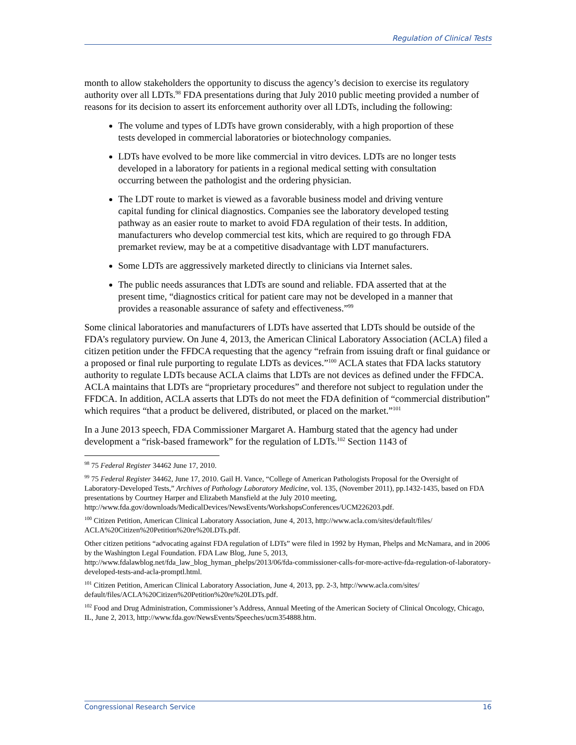Regulation of Clinical Tests
month to allow stakeholders the opportunity to discuss the agency’s decision to exercise its regulatory authority over all LDTs.<sup>98</sup> FDA presentations during that July 2010 public meeting provided a number of reasons for its decision to assert its enforcement authority over all LDTs, including the following:
The volume and types of LDTs have grown considerably, with a high proportion of these tests developed in commercial laboratories or biotechnology companies.
LDTs have evolved to be more like commercial in vitro devices. LDTs are no longer tests developed in a laboratory for patients in a regional medical setting with consultation occurring between the pathologist and the ordering physician.
The LDT route to market is viewed as a favorable business model and driving venture capital funding for clinical diagnostics. Companies see the laboratory developed testing pathway as an easier route to market to avoid FDA regulation of their tests. In addition, manufacturers who develop commercial test kits, which are required to go through FDA premarket review, may be at a competitive disadvantage with LDT manufacturers.
Some LDTs are aggressively marketed directly to clinicians via Internet sales.
The public needs assurances that LDTs are sound and reliable. FDA asserted that at the present time, “diagnostics critical for patient care may not be developed in a manner that provides a reasonable assurance of safety and effectiveness.”<sup>99</sup>
Some clinical laboratories and manufacturers of LDTs have asserted that LDTs should be outside of the FDA’s regulatory purview. On June 4, 2013, the American Clinical Laboratory Association (ACLA) filed a citizen petition under the FFDCA requesting that the agency “refrain from issuing draft or final guidance or a proposed or final rule purporting to regulate LDTs as devices.”<sup>100</sup> ACLA states that FDA lacks statutory authority to regulate LDTs because ACLA claims that LDTs are not devices as defined under the FFDCA. ACLA maintains that LDTs are “proprietary procedures” and therefore not subject to regulation under the FFDCA. In addition, ACLA asserts that LDTs do not meet the FDA definition of “commercial distribution” which requires “that a product be delivered, distributed, or placed on the market.”<sup>101</sup>
In a June 2013 speech, FDA Commissioner Margaret A. Hamburg stated that the agency had under development a “risk-based framework” for the regulation of LDTs.<sup>102</sup> Section 1143 of
<sup>98</sup> 75 Federal Register 34462 June 17, 2010.
<sup>99</sup> 75 Federal Register 34462, June 17, 2010. Gail H. Vance, “College of American Pathologists Proposal for the Oversight of Laboratory-Developed Tests,” Archives of Pathology Laboratory Medicine, vol. 135, (November 2011), pp.1432-1435, based on FDA presentations by Courtney Harper and Elizabeth Mansfield at the July 2010 meeting, http://www.fda.gov/downloads/MedicalDevices/NewsEvents/WorkshopsConferences/UCM226203.pdf.
<sup>100</sup> Citizen Petition, American Clinical Laboratory Association, June 4, 2013, http://www.acla.com/sites/default/files/ ACLA%20Citizen%20Petition%20re%20LDTs.pdf.
Other citizen petitions “advocating against FDA regulation of LDTs” were filed in 1992 by Hyman, Phelps and McNamara, and in 2006 by the Washington Legal Foundation. FDA Law Blog, June 5, 2013, http://www.fdalawblog.net/fda_law_blog_hyman_phelps/2013/06/fda-commissioner-calls-for-more-active-fda-regulation-of-laboratory-developed-tests-and-acla-promptl.html.
<sup>101</sup> Citizen Petition, American Clinical Laboratory Association, June 4, 2013, pp. 2-3, http://www.acla.com/sites/ default/files/ACLA%20Citizen%20Petition%20re%20LDTs.pdf.
<sup>102</sup> Food and Drug Administration, Commissioner’s Address, Annual Meeting of the American Society of Clinical Oncology, Chicago, IL, June 2, 2013, http://www.fda.gov/NewsEvents/Speeches/ucm354888.htm.
Congressional Research Service 16